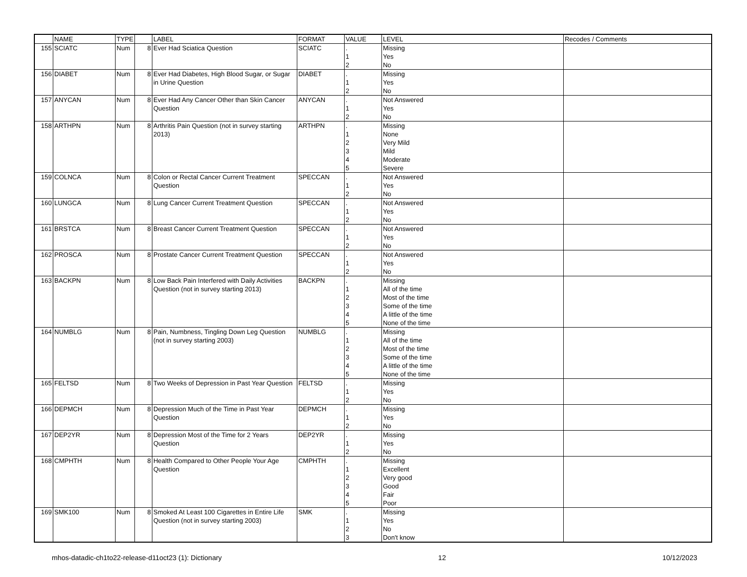| | NAME | TYPE | | LABEL | FORMAT | VALUE | LEVEL | Recodes / Comments |
| --- | --- | --- | --- | --- | --- | --- | --- | --- |
| 155 | SCIATC | Num | 8 | Ever Had Sciatica Question | SCIATC | . 1 2 | Missing Yes No | |
| 156 | DIABET | Num | 8 | Ever Had Diabetes, High Blood Sugar, or Sugar in Urine Question | DIABET | . 1 2 | Missing Yes No | |
| 157 | ANYCAN | Num | 8 | Ever Had Any Cancer Other than Skin Cancer Question | ANYCAN | . 1 2 | Not Answered Yes No | |
| 158 | ARTHPN | Num | 8 | Arthritis Pain Question (not in survey starting 2013) | ARTHPN | . 1 2 3 4 5 | Missing None Very Mild Mild Moderate Severe | |
| 159 | COLNCA | Num | 8 | Colon or Rectal Cancer Current Treatment Question | SPECCAN | . 1 2 | Not Answered Yes No | |
| 160 | LUNGCA | Num | 8 | Lung Cancer Current Treatment Question | SPECCAN | . 1 2 | Not Answered Yes No | |
| 161 | BRSTCA | Num | 8 | Breast Cancer Current Treatment Question | SPECCAN | . 1 2 | Not Answered Yes No | |
| 162 | PROSCA | Num | 8 | Prostate Cancer Current Treatment Question | SPECCAN | . 1 2 | Not Answered Yes No | |
| 163 | BACKPN | Num | 8 | Low Back Pain Interfered with Daily Activities Question (not in survey starting 2013) | BACKPN | . 1 2 3 4 5 | Missing All of the time Most of the time Some of the time A little of the time None of the time | |
| 164 | NUMBLG | Num | 8 | Pain, Numbness, Tingling Down Leg Question (not in survey starting 2003) | NUMBLG | . 1 2 3 4 5 | Missing All of the time Most of the time Some of the time A little of the time None of the time | |
| 165 | FELTSD | Num | 8 | Two Weeks of Depression in Past Year Question | FELTSD | . 1 2 | Missing Yes No | |
| 166 | DEPMCH | Num | 8 | Depression Much of the Time in Past Year Question | DEPMCH | . 1 2 | Missing Yes No | |
| 167 | DEP2YR | Num | 8 | Depression Most of the Time for 2 Years Question | DEP2YR | . 1 2 | Missing Yes No | |
| 168 | CMPHTH | Num | 8 | Health Compared to Other People Your Age Question | CMPHTH | . 1 2 3 4 5 | Missing Excellent Very good Good Fair Poor | |
| 169 | SMK100 | Num | 8 | Smoked At Least 100 Cigarettes in Entire Life Question (not in survey starting 2003) | SMK | . 1 2 3 | Missing Yes No Don't know | |
mhos-datadic-ch1to22-release-d11oct23 (1): Dictionary 12 10/12/2023